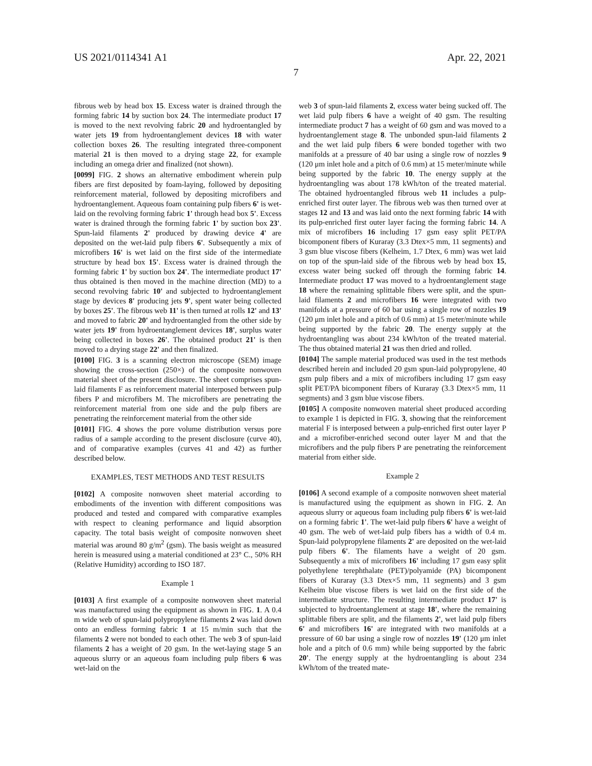US 2021/0114341 A1 Apr. 22, 2021
7
fibrous web by head box 15. Excess water is drained through the forming fabric 14 by suction box 24. The intermediate product 17 is moved to the next revolving fabric 20 and hydroentangled by water jets 19 from hydroentanglement devices 18 with water collection boxes 26. The resulting integrated three-component material 21 is then moved to a drying stage 22, for example including an omega drier and finalized (not shown).
[0099] FIG. 2 shows an alternative embodiment wherein pulp fibers are first deposited by foam-laying, followed by depositing reinforcement material, followed by depositing microfibers and hydroentanglement. Aqueous foam containing pulp fibers 6' is wet-laid on the revolving forming fabric 1' through head box 5'. Excess water is drained through the forming fabric 1' by suction box 23'. Spun-laid filaments 2' produced by drawing device 4' are deposited on the wet-laid pulp fibers 6'. Subsequently a mix of microfibers 16' is wet laid on the first side of the intermediate structure by head box 15'. Excess water is drained through the forming fabric 1' by suction box 24'. The intermediate product 17' thus obtained is then moved in the machine direction (MD) to a second revolving fabric 10' and subjected to hydroentanglement stage by devices 8' producing jets 9', spent water being collected by boxes 25'. The fibrous web 11' is then turned at rolls 12' and 13' and moved to fabric 20' and hydroentangled from the other side by water jets 19' from hydroentanglement devices 18', surplus water being collected in boxes 26'. The obtained product 21' is then moved to a drying stage 22' and then finalized.
[0100] FIG. 3 is a scanning electron microscope (SEM) image showing the cross-section (250×) of the composite nonwoven material sheet of the present disclosure. The sheet comprises spun-laid filaments F as reinforcement material interposed between pulp fibers P and microfibers M. The microfibers are penetrating the reinforcement material from one side and the pulp fibers are penetrating the reinforcement material from the other side
[0101] FIG. 4 shows the pore volume distribution versus pore radius of a sample according to the present disclosure (curve 40), and of comparative examples (curves 41 and 42) as further described below.
EXAMPLES, TEST METHODS AND TEST RESULTS
[0102] A composite nonwoven sheet material according to embodiments of the invention with different compositions was produced and tested and compared with comparative examples with respect to cleaning performance and liquid absorption capacity. The total basis weight of composite nonwoven sheet material was around 80 g/m<sup>2</sup> (gsm). The basis weight as measured herein is measured using a material conditioned at 23° C., 50% RH (Relative Humidity) according to ISO 187.
Example 1
[0103] A first example of a composite nonwoven sheet material was manufactured using the equipment as shown in FIG. 1. A 0.4 m wide web of spun-laid polypropylene filaments 2 was laid down onto an endless forming fabric 1 at 15 m/min such that the filaments 2 were not bonded to each other. The web 3 of spun-laid filaments 2 has a weight of 20 gsm. In the wet-laying stage 5 an aqueous slurry or an aqueous foam including pulp fibers 6 was wet-laid on the
web 3 of spun-laid filaments 2, excess water being sucked off. The wet laid pulp fibers 6 have a weight of 40 gsm. The resulting intermediate product 7 has a weight of 60 gsm and was moved to a hydroentanglement stage 8. The unbonded spun-laid filaments 2 and the wet laid pulp fibers 6 were bonded together with two manifolds at a pressure of 40 bar using a single row of nozzles 9 (120 μm inlet hole and a pitch of 0.6 mm) at 15 meter/minute while being supported by the fabric 10. The energy supply at the hydroentangling was about 178 kWh/ton of the treated material. The obtained hydroentangled fibrous web 11 includes a pulp-enriched first outer layer. The fibrous web was then turned over at stages 12 and 13 and was laid onto the next forming fabric 14 with its pulp-enriched first outer layer facing the forming fabric 14. A mix of microfibers 16 including 17 gsm easy split PET/PA bicomponent fibers of Kuraray (3.3 Dtex×5 mm, 11 segments) and 3 gsm blue viscose fibers (Kelheim, 1.7 Dtex, 6 mm) was wet laid on top of the spun-laid side of the fibrous web by head box 15, excess water being sucked off through the forming fabric 14. Intermediate product 17 was moved to a hydroentanglement stage 18 where the remaining splittable fibers were split, and the spun-laid filaments 2 and microfibers 16 were integrated with two manifolds at a pressure of 60 bar using a single row of nozzles 19 (120 μm inlet hole and a pitch of 0.6 mm) at 15 meter/minute while being supported by the fabric 20. The energy supply at the hydroentangling was about 234 kWh/ton of the treated material. The thus obtained material 21 was then dried and rolled.
[0104] The sample material produced was used in the test methods described herein and included 20 gsm spun-laid polypropylene, 40 gsm pulp fibers and a mix of microfibers including 17 gsm easy split PET/PA bicomponent fibers of Kuraray (3.3 Dtex×5 mm, 11 segments) and 3 gsm blue viscose fibers.
[0105] A composite nonwoven material sheet produced according to example 1 is depicted in FIG. 3, showing that the reinforcement material F is interposed between a pulp-enriched first outer layer P and a microfiber-enriched second outer layer M and that the microfibers and the pulp fibers P are penetrating the reinforcement material from either side.
Example 2
[0106] A second example of a composite nonwoven sheet material is manufactured using the equipment as shown in FIG. 2. An aqueous slurry or aqueous foam including pulp fibers 6' is wet-laid on a forming fabric 1'. The wet-laid pulp fibers 6' have a weight of 40 gsm. The web of wet-laid pulp fibers has a width of 0.4 m. Spun-laid polypropylene filaments 2' are deposited on the wet-laid pulp fibers 6'. The filaments have a weight of 20 gsm. Subsequently a mix of microfibers 16' including 17 gsm easy split polyethylene terephthalate (PET)/polyamide (PA) bicomponent fibers of Kuraray (3.3 Dtex×5 mm, 11 segments) and 3 gsm Kelheim blue viscose fibers is wet laid on the first side of the intermediate structure. The resulting intermediate product 17' is subjected to hydroentanglement at stage 18', where the remaining splittable fibers are split, and the filaments 2', wet laid pulp fibers 6' and microfibers 16' are integrated with two manifolds at a pressure of 60 bar using a single row of nozzles 19' (120 μm inlet hole and a pitch of 0.6 mm) while being supported by the fabric 20'. The energy supply at the hydroentangling is about 234 kWh/tom of the treated mate-